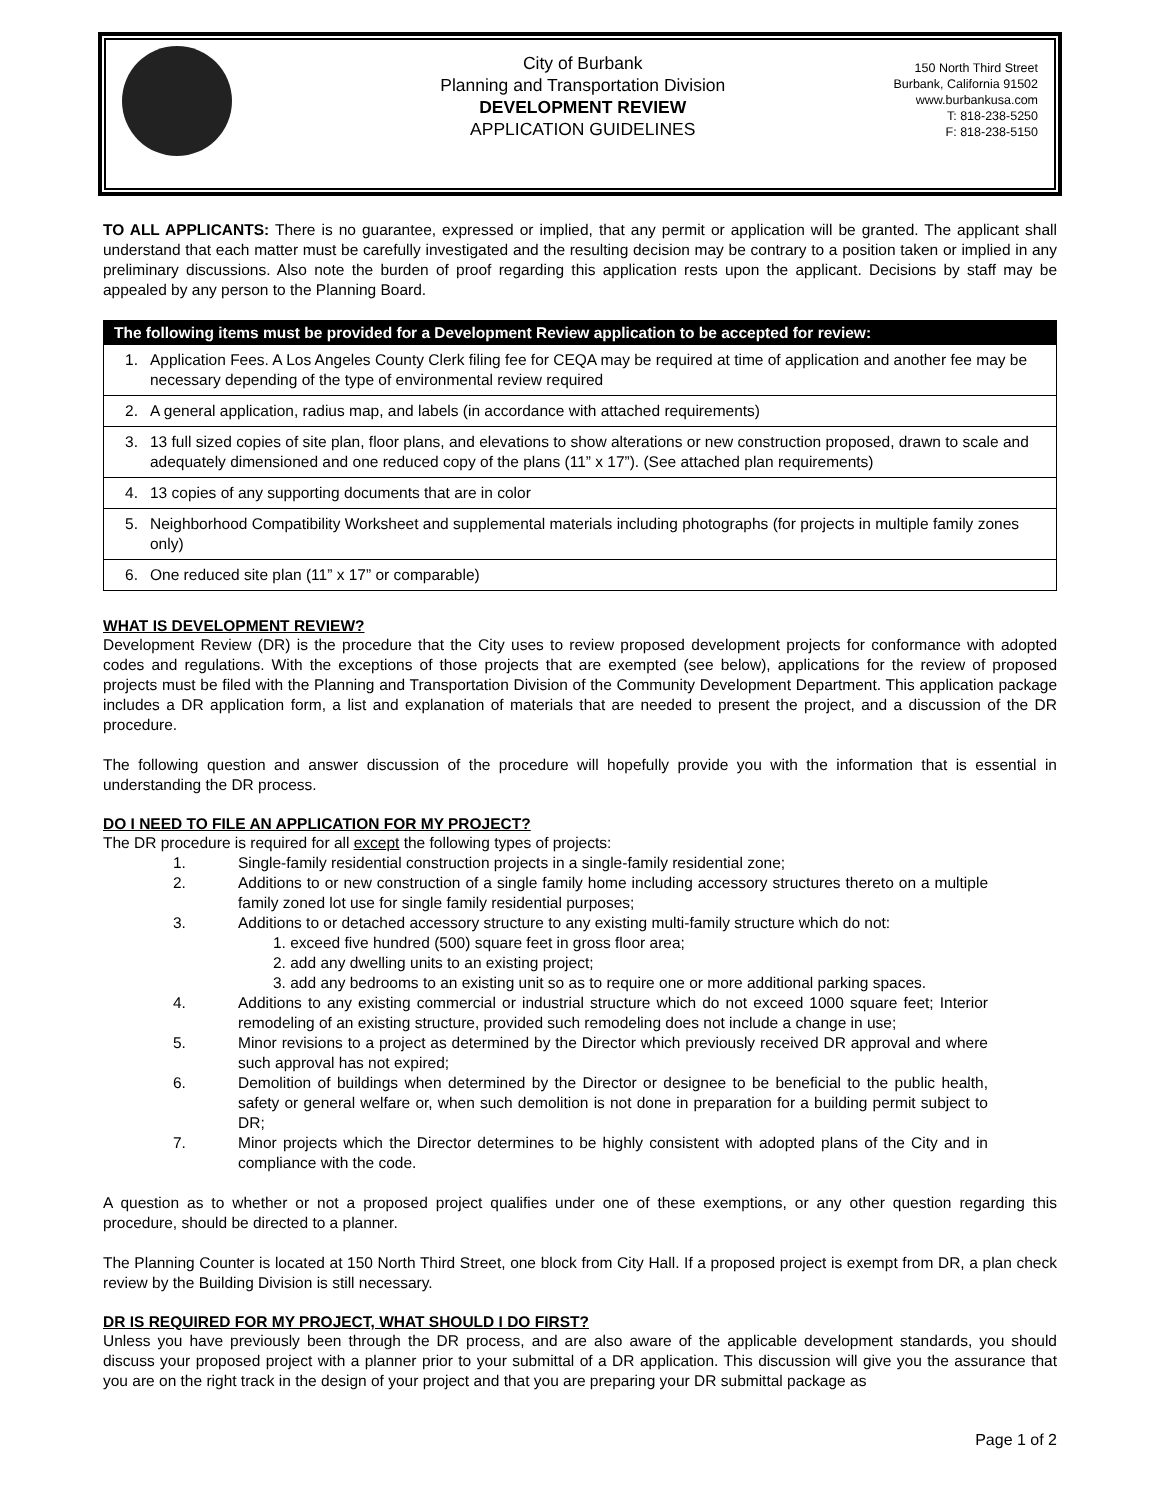City of Burbank
Planning and Transportation Division
DEVELOPMENT REVIEW
APPLICATION GUIDELINES
150 North Third Street
Burbank, California 91502
www.burbankusa.com
T: 818-238-5250
F: 818-238-5150
TO ALL APPLICANTS: There is no guarantee, expressed or implied, that any permit or application will be granted. The applicant shall understand that each matter must be carefully investigated and the resulting decision may be contrary to a position taken or implied in any preliminary discussions. Also note the burden of proof regarding this application rests upon the applicant. Decisions by staff may be appealed by any person to the Planning Board.
| The following items must be provided for a Development Review application to be accepted for review: | |
| --- | --- |
| 1. | Application Fees. A Los Angeles County Clerk filing fee for CEQA may be required at time of application and another fee may be necessary depending of the type of environmental review required |
| 2. | A general application, radius map, and labels (in accordance with attached requirements) |
| 3. | 13 full sized copies of site plan, floor plans, and elevations to show alterations or new construction proposed, drawn to scale and adequately dimensioned and one reduced copy of the plans (11” x 17”). (See attached plan requirements) |
| 4. | 13 copies of any supporting documents that are in color |
| 5. | Neighborhood Compatibility Worksheet and supplemental materials including photographs (for projects in multiple family zones only) |
| 6. | One reduced site plan (11” x 17” or comparable) |
WHAT IS DEVELOPMENT REVIEW?
Development Review (DR) is the procedure that the City uses to review proposed development projects for conformance with adopted codes and regulations. With the exceptions of those projects that are exempted (see below), applications for the review of proposed projects must be filed with the Planning and Transportation Division of the Community Development Department. This application package includes a DR application form, a list and explanation of materials that are needed to present the project, and a discussion of the DR procedure.
The following question and answer discussion of the procedure will hopefully provide you with the information that is essential in understanding the DR process.
DO I NEED TO FILE AN APPLICATION FOR MY PROJECT?
The DR procedure is required for all except the following types of projects:
1. Single-family residential construction projects in a single-family residential zone;
2. Additions to or new construction of a single family home including accessory structures thereto on a multiple family zoned lot use for single family residential purposes;
3. Additions to or detached accessory structure to any existing multi-family structure which do not:
1. exceed five hundred (500) square feet in gross floor area;
2. add any dwelling units to an existing project;
3. add any bedrooms to an existing unit so as to require one or more additional parking spaces.
4. Additions to any existing commercial or industrial structure which do not exceed 1000 square feet; Interior remodeling of an existing structure, provided such remodeling does not include a change in use;
5. Minor revisions to a project as determined by the Director which previously received DR approval and where such approval has not expired;
6. Demolition of buildings when determined by the Director or designee to be beneficial to the public health, safety or general welfare or, when such demolition is not done in preparation for a building permit subject to DR;
7. Minor projects which the Director determines to be highly consistent with adopted plans of the City and in compliance with the code.
A question as to whether or not a proposed project qualifies under one of these exemptions, or any other question regarding this procedure, should be directed to a planner.
The Planning Counter is located at 150 North Third Street, one block from City Hall. If a proposed project is exempt from DR, a plan check review by the Building Division is still necessary.
DR IS REQUIRED FOR MY PROJECT, WHAT SHOULD I DO FIRST?
Unless you have previously been through the DR process, and are also aware of the applicable development standards, you should discuss your proposed project with a planner prior to your submittal of a DR application. This discussion will give you the assurance that you are on the right track in the design of your project and that you are preparing your DR submittal package as
Page 1 of 2